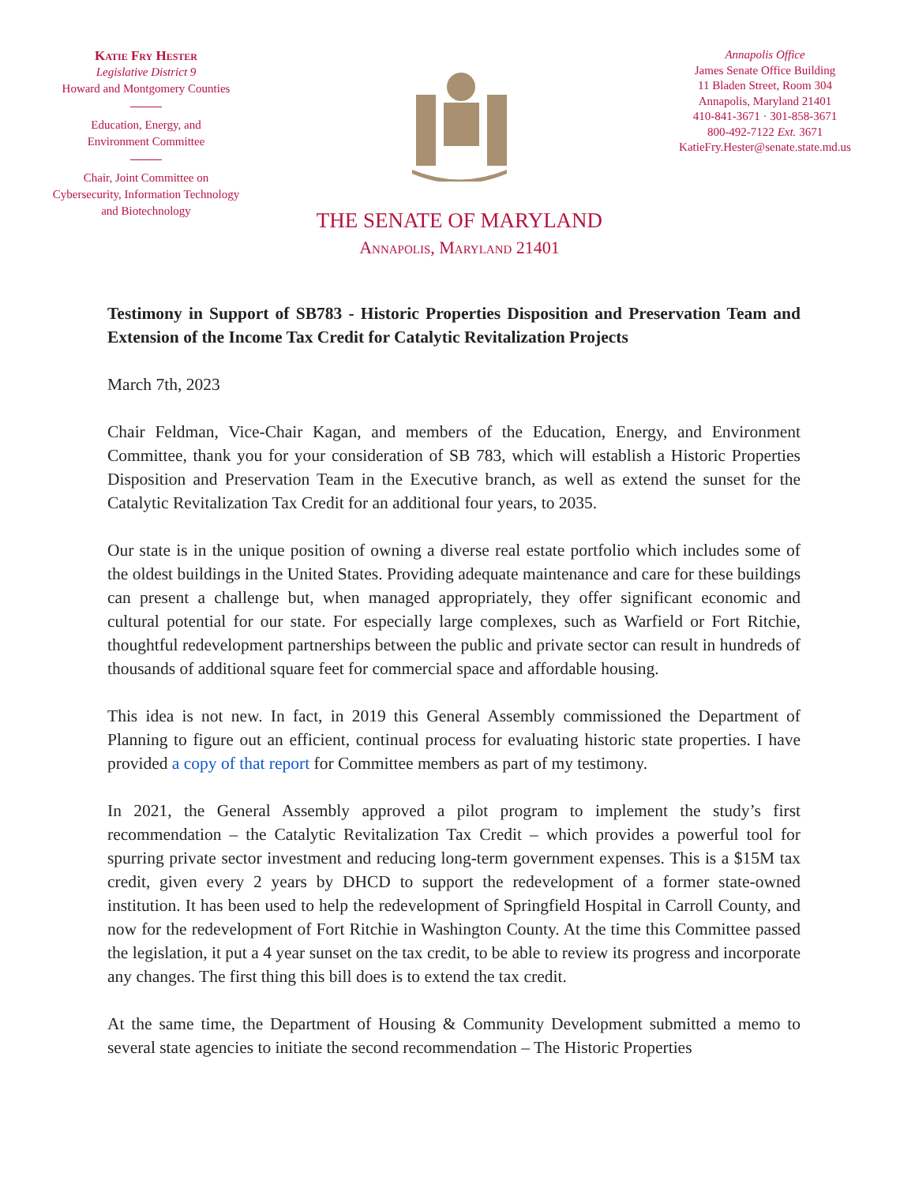Katie Fry Hester
Legislative District 9
Howard and Montgomery Counties
Education, Energy, and
Environment Committee
Chair, Joint Committee on
Cybersecurity, Information Technology
and Biotechnology
THE SENATE OF MARYLAND
Annapolis, Maryland 21401
Annapolis Office
James Senate Office Building
11 Bladen Street, Room 304
Annapolis, Maryland 21401
410-841-3671 · 301-858-3671
800-492-7122 Ext. 3671
KatieFry.Hester@senate.state.md.us
Testimony in Support of SB783 - Historic Properties Disposition and Preservation Team and Extension of the Income Tax Credit for Catalytic Revitalization Projects
March 7th, 2023
Chair Feldman, Vice-Chair Kagan, and members of the Education, Energy, and Environment Committee, thank you for your consideration of SB 783, which will establish a Historic Properties Disposition and Preservation Team in the Executive branch, as well as extend the sunset for the Catalytic Revitalization Tax Credit for an additional four years, to 2035.
Our state is in the unique position of owning a diverse real estate portfolio which includes some of the oldest buildings in the United States. Providing adequate maintenance and care for these buildings can present a challenge but, when managed appropriately, they offer significant economic and cultural potential for our state. For especially large complexes, such as Warfield or Fort Ritchie, thoughtful redevelopment partnerships between the public and private sector can result in hundreds of thousands of additional square feet for commercial space and affordable housing.
This idea is not new. In fact, in 2019 this General Assembly commissioned the Department of Planning to figure out an efficient, continual process for evaluating historic state properties. I have provided a copy of that report for Committee members as part of my testimony.
In 2021, the General Assembly approved a pilot program to implement the study’s first recommendation – the Catalytic Revitalization Tax Credit – which provides a powerful tool for spurring private sector investment and reducing long-term government expenses. This is a $15M tax credit, given every 2 years by DHCD to support the redevelopment of a former state-owned institution. It has been used to help the redevelopment of Springfield Hospital in Carroll County, and now for the redevelopment of Fort Ritchie in Washington County. At the time this Committee passed the legislation, it put a 4 year sunset on the tax credit, to be able to review its progress and incorporate any changes. The first thing this bill does is to extend the tax credit.
At the same time, the Department of Housing & Community Development submitted a memo to several state agencies to initiate the second recommendation – The Historic Properties